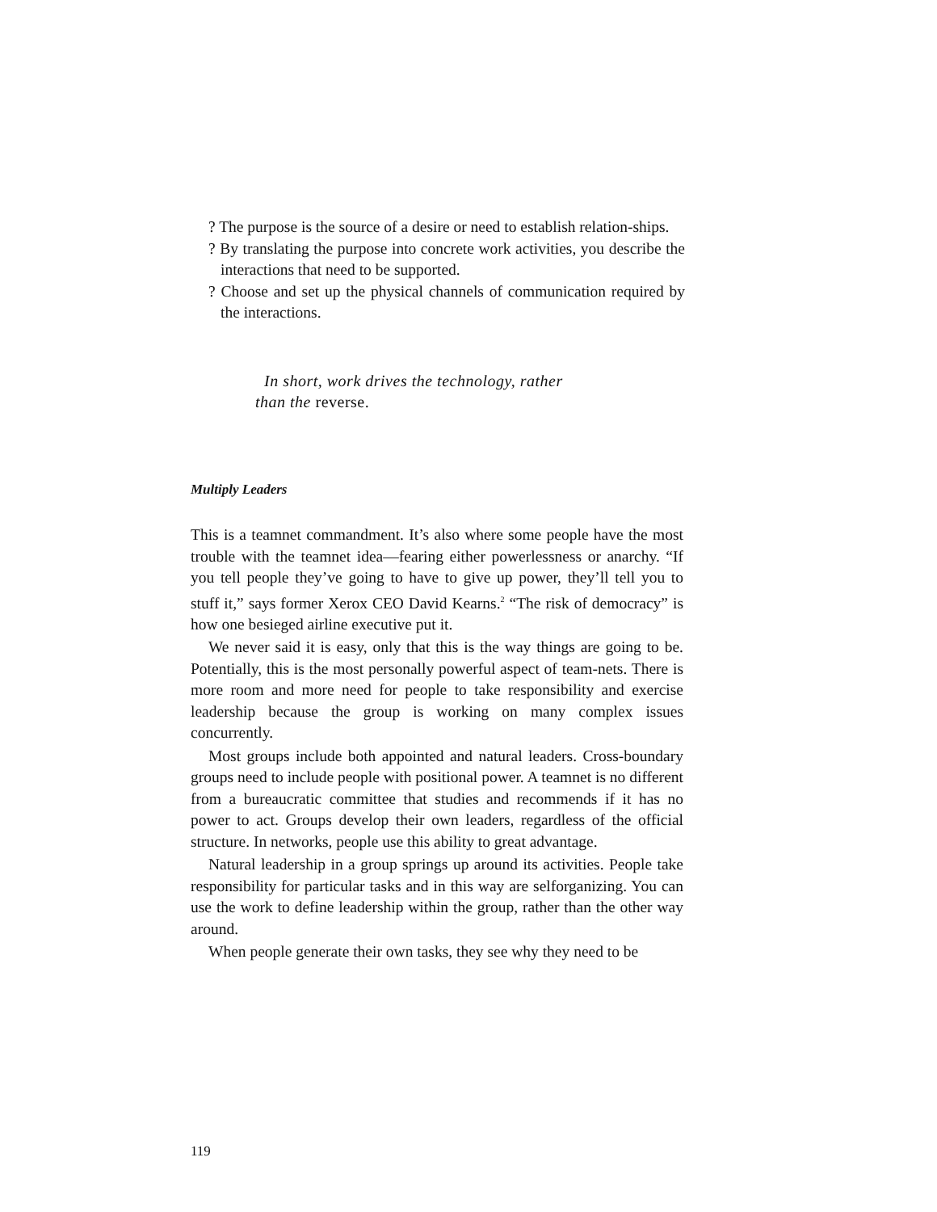? The purpose is the source of a desire or need to establish relation-ships.
? By translating the purpose into concrete work activities, you describe the interactions that need to be supported.
? Choose and set up the physical channels of communication required by the interactions.
In short, work drives the technology, rather
than the reverse.
Multiply Leaders
This is a teamnet commandment. It’s also where some people have the most trouble with the teamnet idea—fearing either powerlessness or anarchy. “If you tell people they’ve going to have to give up power, they’ll tell you to stuff it,” says former Xerox CEO David Kearns.<sup>2</sup> “The risk of democracy” is how one besieged airline executive put it.
We never said it is easy, only that this is the way things are going to be. Potentially, this is the most personally powerful aspect of team-nets. There is more room and more need for people to take responsibility and exercise leadership because the group is working on many complex issues concurrently.
Most groups include both appointed and natural leaders. Cross-boundary groups need to include people with positional power. A teamnet is no different from a bureaucratic committee that studies and recommends if it has no power to act. Groups develop their own leaders, regardless of the official structure. In networks, people use this ability to great advantage.
Natural leadership in a group springs up around its activities. People take responsibility for particular tasks and in this way are selforganizing. You can use the work to define leadership within the group, rather than the other way around.
When people generate their own tasks, they see why they need to be
119